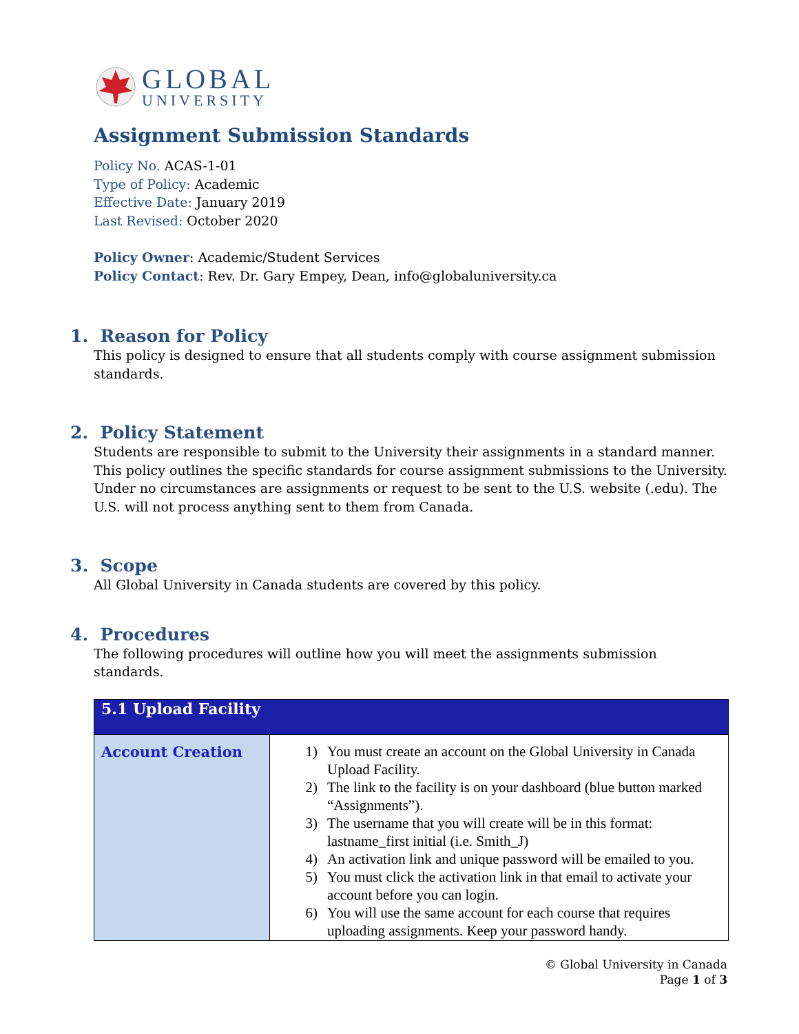GLOBAL
UNIVERSITY
Assignment Submission Standards
Policy No. ACAS-1-01
Type of Policy: Academic
Effective Date: January 2019
Last Revised: October 2020
Policy Owner: Academic/Student Services
Policy Contact: Rev. Dr. Gary Empey, Dean, info@globaluniversity.ca
1. Reason for Policy
This policy is designed to ensure that all students comply with course assignment submission standards.
2. Policy Statement
Students are responsible to submit to the University their assignments in a standard manner. This policy outlines the specific standards for course assignment submissions to the University. Under no circumstances are assignments or request to be sent to the U.S. website (.edu). The U.S. will not process anything sent to them from Canada.
3. Scope
All Global University in Canada students are covered by this policy.
4. Procedures
The following procedures will outline how you will meet the assignments submission standards.
| 5.1 Upload Facility | |
| Account Creation | 1) You must create an account on the Global University in Canada Upload Facility. 2) The link to the facility is on your dashboard (blue button marked “Assignments”). 3) The username that you will create will be in this format: lastname_first initial (i.e. Smith_J) 4) An activation link and unique password will be emailed to you. 5) You must click the activation link in that email to activate your account before you can login. 6) You will use the same account for each course that requires uploading assignments. Keep your password handy. |
© Global University in Canada
Page 1 of 3